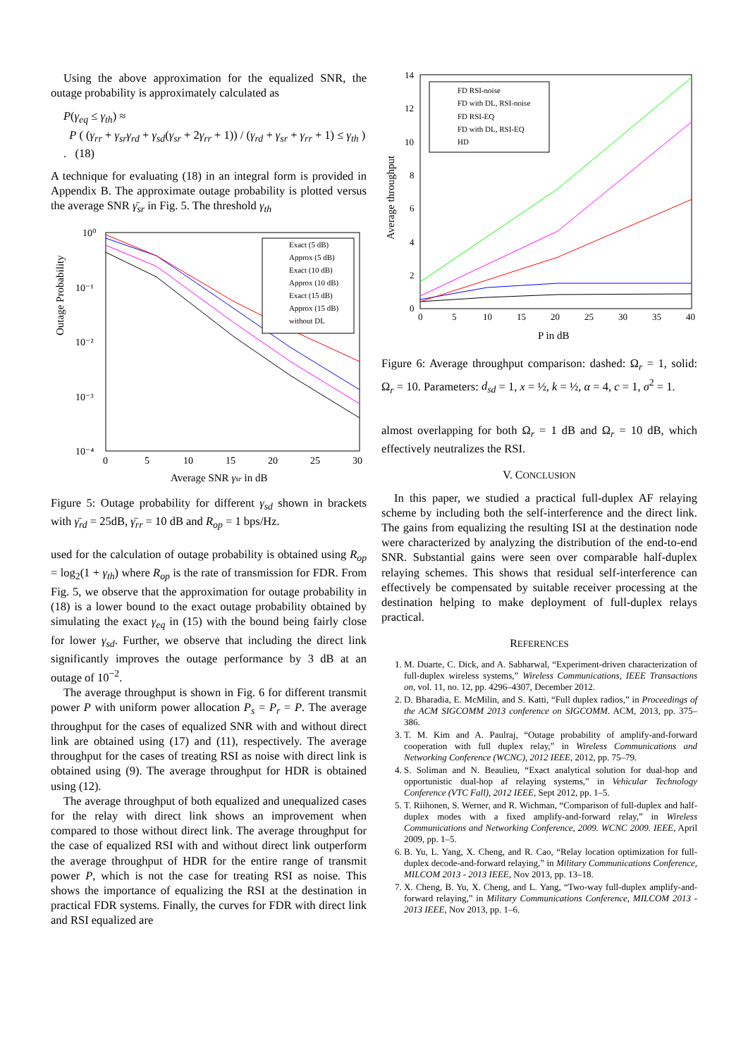Using the above approximation for the equalized SNR, the outage probability is approximately calculated as
P(γ<sub>eq</sub> ≤ γ<sub>th</sub>) ≈
P ( (γ<sub>rr</sub> + γ<sub>sr</sub>γ<sub>rd</sub> + γ<sub>sd</sub>(γ<sub>sr</sub> + 2γ<sub>rr</sub> + 1)) / (γ<sub>rd</sub> + γ<sub>sr</sub> + γ<sub>rr</sub> + 1) ≤ γ<sub>th</sub> ) . (18)
A technique for evaluating (18) in an integral form is provided in Appendix B. The approximate outage probability is plotted versus the average SNR γ̄<sub>sr</sub> in Fig. 5. The threshold γ<sub>th</sub>
Outage Probability
10⁰
10⁻¹
10⁻²
10⁻³
10⁻⁴
0
5
10
15
20
25
30
Average SNR γsr in dB
Exact (5 dB)
Approx (5 dB)
Exact (10 dB)
Approx (10 dB)
Exact (15 dB)
Approx (15 dB)
without DL
Figure 5: Outage probability for different γ<sub>sd</sub> shown in brackets with γ̄<sub>rd</sub> = 25dB, γ̄<sub>rr</sub> = 10 dB and R<sub>op</sub> = 1 bps/Hz.
used for the calculation of outage probability is obtained using R<sub>op</sub> = log<sub>2</sub>(1 + γ<sub>th</sub>) where R<sub>op</sub> is the rate of transmission for FDR. From Fig. 5, we observe that the approximation for outage probability in (18) is a lower bound to the exact outage probability obtained by simulating the exact γ<sub>eq</sub> in (15) with the bound being fairly close for lower γ<sub>sd</sub>. Further, we observe that including the direct link significantly improves the outage performance by 3 dB at an outage of 10<sup>−2</sup>.
The average throughput is shown in Fig. 6 for different transmit power P with uniform power allocation P<sub>s</sub> = P<sub>r</sub> = P. The average throughput for the cases of equalized SNR with and without direct link are obtained using (17) and (11), respectively. The average throughput for the cases of treating RSI as noise with direct link is obtained using (9). The average throughput for HDR is obtained using (12).
The average throughput of both equalized and unequalized cases for the relay with direct link shows an improvement when compared to those without direct link. The average throughput for the case of equalized RSI with and without direct link outperform the average throughput of HDR for the entire range of transmit power P, which is not the case for treating RSI as noise. This shows the importance of equalizing the RSI at the destination in practical FDR systems. Finally, the curves for FDR with direct link and RSI equalized are
Average throughput
14
12
10
8
6
4
2
0
0
5
10
15
20
25
30
35
40
P in dB
FD RSI-noise
FD with DL, RSI-noise
FD RSI-EQ
FD with DL, RSI-EQ
HD
Figure 6: Average throughput comparison: dashed: Ω<sub>r</sub> = 1, solid: Ω<sub>r</sub> = 10. Parameters: d<sub>sd</sub> = 1, x = ½, k = ½, α = 4, c = 1, σ<sup>2</sup> = 1.
almost overlapping for both Ω<sub>r</sub> = 1 dB and Ω<sub>r</sub> = 10 dB, which effectively neutralizes the RSI.
V. CONCLUSION
In this paper, we studied a practical full-duplex AF relaying scheme by including both the self-interference and the direct link. The gains from equalizing the resulting ISI at the destination node were characterized by analyzing the distribution of the end-to-end SNR. Substantial gains were seen over comparable half-duplex relaying schemes. This shows that residual self-interference can effectively be compensated by suitable receiver processing at the destination helping to make deployment of full-duplex relays practical.
REFERENCES
1. M. Duarte, C. Dick, and A. Sabharwal, “Experiment-driven characterization of full-duplex wireless systems,” Wireless Communications, IEEE Transactions on, vol. 11, no. 12, pp. 4296–4307, December 2012.
2. D. Bharadia, E. McMilin, and S. Katti, “Full duplex radios,” in Proceedings of the ACM SIGCOMM 2013 conference on SIGCOMM. ACM, 2013, pp. 375–386.
3. T. M. Kim and A. Paulraj, “Outage probability of amplify-and-forward cooperation with full duplex relay,” in Wireless Communications and Networking Conference (WCNC), 2012 IEEE, 2012, pp. 75–79.
4. S. Soliman and N. Beaulieu, “Exact analytical solution for dual-hop and opportunistic dual-hop af relaying systems,” in Vehicular Technology Conference (VTC Fall), 2012 IEEE, Sept 2012, pp. 1–5.
5. T. Riihonen, S. Werner, and R. Wichman, “Comparison of full-duplex and half-duplex modes with a fixed amplify-and-forward relay,” in Wireless Communications and Networking Conference, 2009. WCNC 2009. IEEE, April 2009, pp. 1–5.
6. B. Yu, L. Yang, X. Cheng, and R. Cao, “Relay location optimization for full-duplex decode-and-forward relaying,” in Military Communications Conference, MILCOM 2013 - 2013 IEEE, Nov 2013, pp. 13–18.
7. X. Cheng, B. Yu, X. Cheng, and L. Yang, “Two-way full-duplex amplify-and-forward relaying,” in Military Communications Conference, MILCOM 2013 - 2013 IEEE, Nov 2013, pp. 1–6.